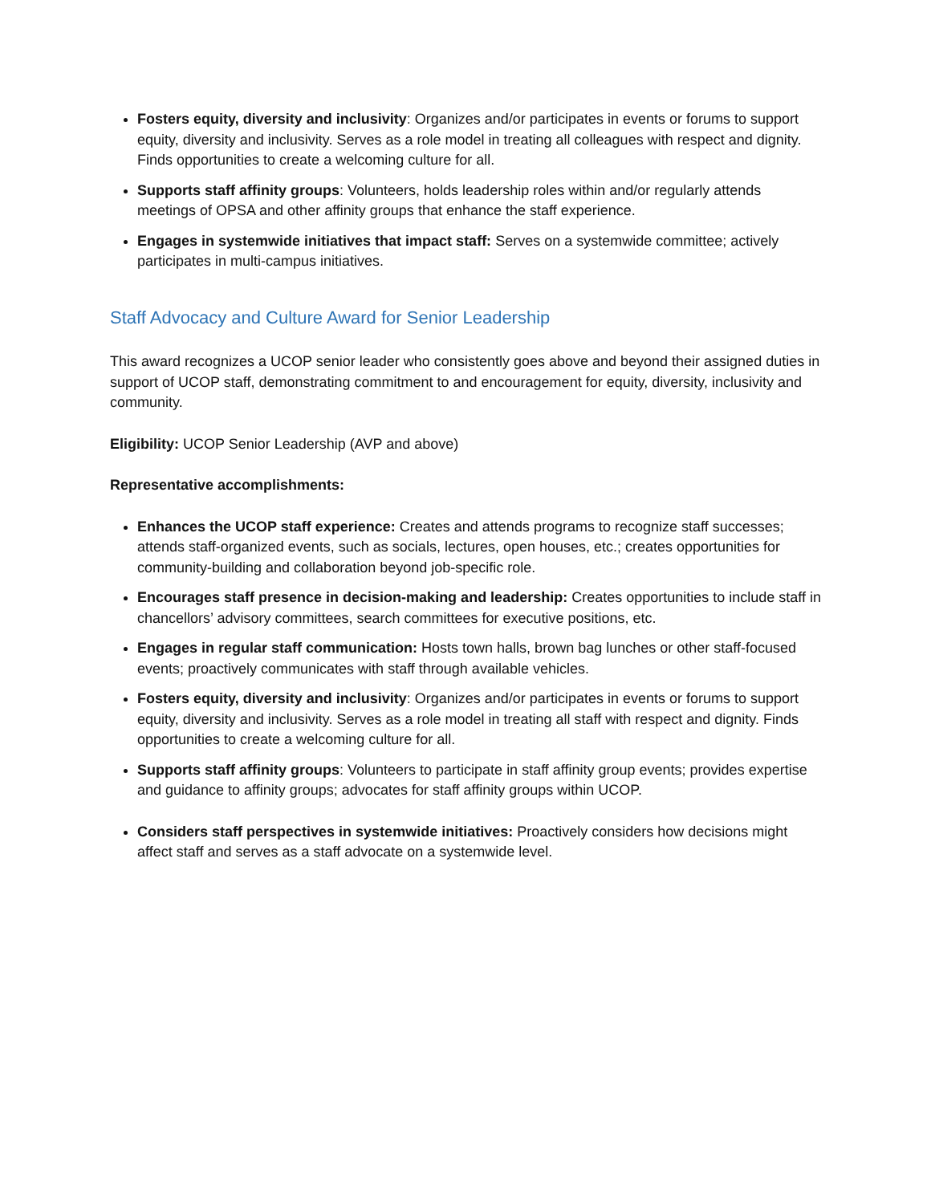Fosters equity, diversity and inclusivity: Organizes and/or participates in events or forums to support equity, diversity and inclusivity. Serves as a role model in treating all colleagues with respect and dignity. Finds opportunities to create a welcoming culture for all.
Supports staff affinity groups: Volunteers, holds leadership roles within and/or regularly attends meetings of OPSA and other affinity groups that enhance the staff experience.
Engages in systemwide initiatives that impact staff: Serves on a systemwide committee; actively participates in multi-campus initiatives.
Staff Advocacy and Culture Award for Senior Leadership
This award recognizes a UCOP senior leader who consistently goes above and beyond their assigned duties in support of UCOP staff, demonstrating commitment to and encouragement for equity, diversity, inclusivity and community.
Eligibility: UCOP Senior Leadership (AVP and above)
Representative accomplishments:
Enhances the UCOP staff experience: Creates and attends programs to recognize staff successes; attends staff-organized events, such as socials, lectures, open houses, etc.; creates opportunities for community-building and collaboration beyond job-specific role.
Encourages staff presence in decision-making and leadership: Creates opportunities to include staff in chancellors’ advisory committees, search committees for executive positions, etc.
Engages in regular staff communication: Hosts town halls, brown bag lunches or other staff-focused events; proactively communicates with staff through available vehicles.
Fosters equity, diversity and inclusivity: Organizes and/or participates in events or forums to support equity, diversity and inclusivity. Serves as a role model in treating all staff with respect and dignity. Finds opportunities to create a welcoming culture for all.
Supports staff affinity groups: Volunteers to participate in staff affinity group events; provides expertise and guidance to affinity groups; advocates for staff affinity groups within UCOP.
Considers staff perspectives in systemwide initiatives: Proactively considers how decisions might affect staff and serves as a staff advocate on a systemwide level.